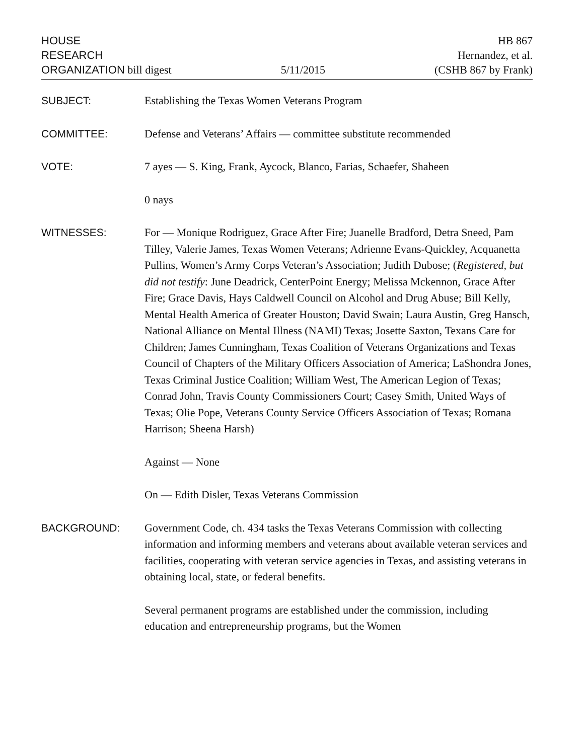HOUSE
RESEARCH
ORGANIZATION bill digest
5/11/2015
HB 867
Hernandez, et al.
(CSHB 867 by Frank)
SUBJECT: Establishing the Texas Women Veterans Program
COMMITTEE: Defense and Veterans’ Affairs — committee substitute recommended
VOTE: 7 ayes — S. King, Frank, Aycock, Blanco, Farias, Schaefer, Shaheen
0 nays
WITNESSES: For — Monique Rodriguez, Grace After Fire; Juanelle Bradford, Detra Sneed, Pam Tilley, Valerie James, Texas Women Veterans; Adrienne Evans-Quickley, Acquanetta Pullins, Women’s Army Corps Veteran’s Association; Judith Dubose; (Registered, but did not testify: June Deadrick, CenterPoint Energy; Melissa Mckennon, Grace After Fire; Grace Davis, Hays Caldwell Council on Alcohol and Drug Abuse; Bill Kelly, Mental Health America of Greater Houston; David Swain; Laura Austin, Greg Hansch, National Alliance on Mental Illness (NAMI) Texas; Josette Saxton, Texans Care for Children; James Cunningham, Texas Coalition of Veterans Organizations and Texas Council of Chapters of the Military Officers Association of America; LaShondra Jones, Texas Criminal Justice Coalition; William West, The American Legion of Texas; Conrad John, Travis County Commissioners Court; Casey Smith, United Ways of Texas; Olie Pope, Veterans County Service Officers Association of Texas; Romana Harrison; Sheena Harsh)
Against — None
On — Edith Disler, Texas Veterans Commission
BACKGROUND: Government Code, ch. 434 tasks the Texas Veterans Commission with collecting information and informing members and veterans about available veteran services and facilities, cooperating with veteran service agencies in Texas, and assisting veterans in obtaining local, state, or federal benefits.
Several permanent programs are established under the commission, including education and entrepreneurship programs, but the Women